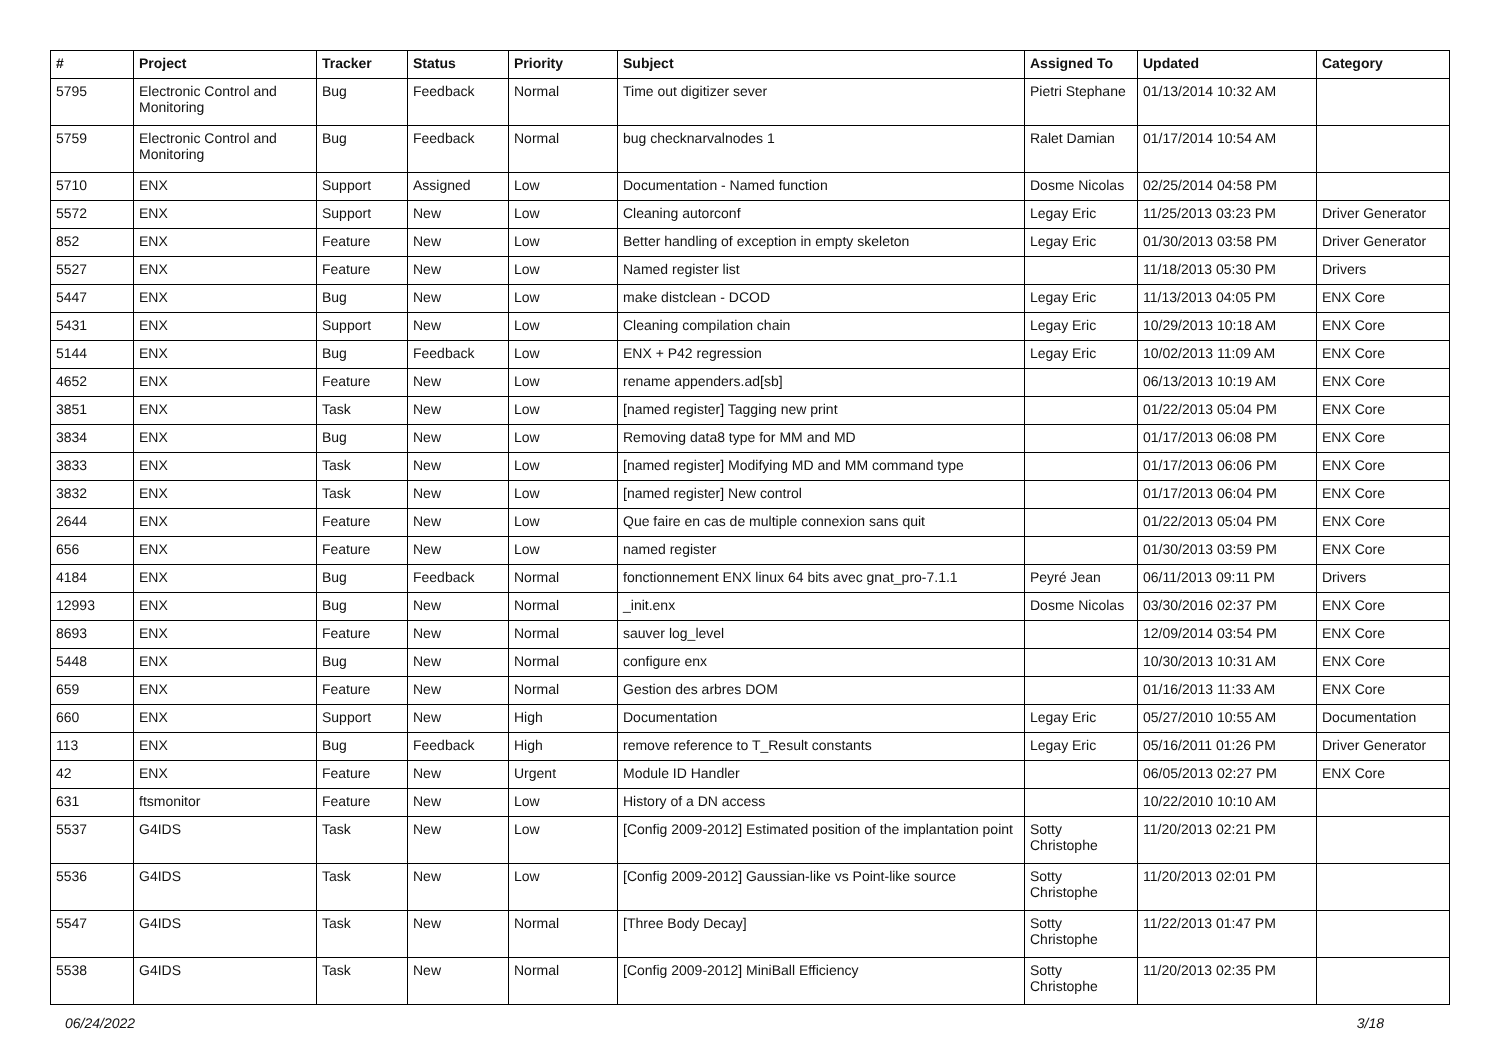| # | Project | Tracker | Status | Priority | Subject | Assigned To | Updated | Category |
| --- | --- | --- | --- | --- | --- | --- | --- | --- |
| 5795 | Electronic Control and Monitoring | Bug | Feedback | Normal | Time out digitizer sever | Pietri Stephane | 01/13/2014 10:32 AM | |
| 5759 | Electronic Control and Monitoring | Bug | Feedback | Normal | bug checknarvalnodes 1 | Ralet Damian | 01/17/2014 10:54 AM | |
| 5710 | ENX | Support | Assigned | Low | Documentation - Named function | Dosme Nicolas | 02/25/2014 04:58 PM | |
| 5572 | ENX | Support | New | Low | Cleaning autorconf | Legay Eric | 11/25/2013 03:23 PM | Driver Generator |
| 852 | ENX | Feature | New | Low | Better handling of exception in empty skeleton | Legay Eric | 01/30/2013 03:58 PM | Driver Generator |
| 5527 | ENX | Feature | New | Low | Named register list | | 11/18/2013 05:30 PM | Drivers |
| 5447 | ENX | Bug | New | Low | make distclean - DCOD | Legay Eric | 11/13/2013 04:05 PM | ENX Core |
| 5431 | ENX | Support | New | Low | Cleaning compilation chain | Legay Eric | 10/29/2013 10:18 AM | ENX Core |
| 5144 | ENX | Bug | Feedback | Low | ENX + P42 regression | Legay Eric | 10/02/2013 11:09 AM | ENX Core |
| 4652 | ENX | Feature | New | Low | rename appenders.ad[sb] | | 06/13/2013 10:19 AM | ENX Core |
| 3851 | ENX | Task | New | Low | [named register] Tagging new print | | 01/22/2013 05:04 PM | ENX Core |
| 3834 | ENX | Bug | New | Low | Removing data8 type for MM and MD | | 01/17/2013 06:08 PM | ENX Core |
| 3833 | ENX | Task | New | Low | [named register] Modifying MD and MM command type | | 01/17/2013 06:06 PM | ENX Core |
| 3832 | ENX | Task | New | Low | [named register] New control | | 01/17/2013 06:04 PM | ENX Core |
| 2644 | ENX | Feature | New | Low | Que faire en cas de multiple connexion sans quit | | 01/22/2013 05:04 PM | ENX Core |
| 656 | ENX | Feature | New | Low | named register | | 01/30/2013 03:59 PM | ENX Core |
| 4184 | ENX | Bug | Feedback | Normal | fonctionnement ENX linux 64 bits avec gnat_pro-7.1.1 | Peyré Jean | 06/11/2013 09:11 PM | Drivers |
| 12993 | ENX | Bug | New | Normal | _init.enx | Dosme Nicolas | 03/30/2016 02:37 PM | ENX Core |
| 8693 | ENX | Feature | New | Normal | sauver log_level | | 12/09/2014 03:54 PM | ENX Core |
| 5448 | ENX | Bug | New | Normal | configure enx | | 10/30/2013 10:31 AM | ENX Core |
| 659 | ENX | Feature | New | Normal | Gestion des arbres DOM | | 01/16/2013 11:33 AM | ENX Core |
| 660 | ENX | Support | New | High | Documentation | Legay Eric | 05/27/2010 10:55 AM | Documentation |
| 113 | ENX | Bug | Feedback | High | remove reference to T_Result constants | Legay Eric | 05/16/2011 01:26 PM | Driver Generator |
| 42 | ENX | Feature | New | Urgent | Module ID Handler | | 06/05/2013 02:27 PM | ENX Core |
| 631 | ftsmonitor | Feature | New | Low | History of a DN access | | 10/22/2010 10:10 AM | |
| 5537 | G4IDS | Task | New | Low | [Config 2009-2012] Estimated position of the implantation point | Sotty Christophe | 11/20/2013 02:21 PM | |
| 5536 | G4IDS | Task | New | Low | [Config 2009-2012] Gaussian-like vs Point-like source | Sotty Christophe | 11/20/2013 02:01 PM | |
| 5547 | G4IDS | Task | New | Normal | [Three Body Decay] | Sotty Christophe | 11/22/2013 01:47 PM | |
| 5538 | G4IDS | Task | New | Normal | [Config 2009-2012] MiniBall Efficiency | Sotty Christophe | 11/20/2013 02:35 PM | |
06/24/2022 3/18